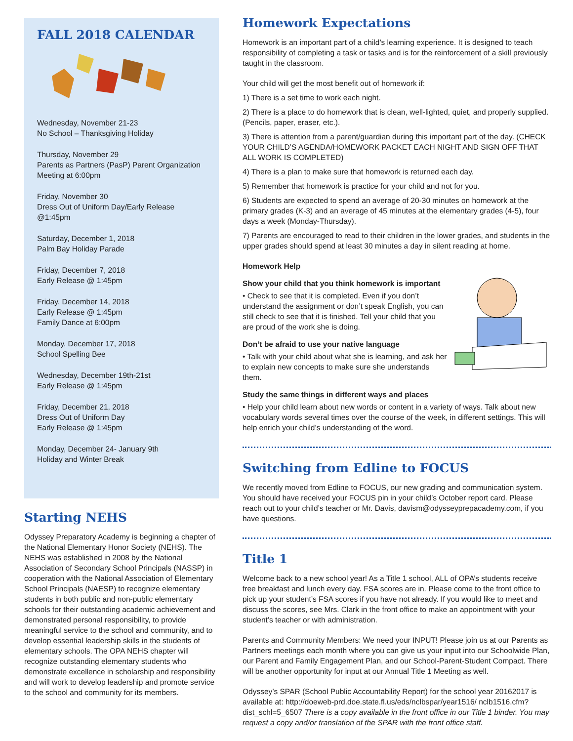FALL 2018 CALENDAR
Wednesday, November 21-23
No School – Thanksgiving Holiday
Thursday, November 29
Parents as Partners (PasP) Parent Organization Meeting at 6:00pm
Friday, November 30
Dress Out of Uniform Day/Early Release @1:45pm
Saturday, December 1, 2018
Palm Bay Holiday Parade
Friday, December 7, 2018
Early Release @ 1:45pm
Friday, December 14, 2018
Early Release @ 1:45pm
Family Dance at 6:00pm
Monday, December 17, 2018
School Spelling Bee
Wednesday, December 19th-21st
Early Release @ 1:45pm
Friday, December 21, 2018
Dress Out of Uniform Day
Early Release @ 1:45pm
Monday, December 24- January 9th
Holiday and Winter Break
Starting NEHS
Odyssey Preparatory Academy is beginning a chapter of the National Elementary Honor Society (NEHS). The NEHS was established in 2008 by the National Association of Secondary School Principals (NASSP) in cooperation with the National Association of Elementary School Principals (NAESP) to recognize elementary students in both public and non-public elementary schools for their outstanding academic achievement and demonstrated personal responsibility, to provide meaningful service to the school and community, and to develop essential leadership skills in the students of elementary schools. The OPA NEHS chapter will recognize outstanding elementary students who demonstrate excellence in scholarship and responsibility and will work to develop leadership and promote service to the school and community for its members.
Homework Expectations
Homework is an important part of a child’s learning experience. It is designed to teach responsibility of completing a task or tasks and is for the reinforcement of a skill previously taught in the classroom.
Your child will get the most benefit out of homework if:
1) There is a set time to work each night.
2) There is a place to do homework that is clean, well-lighted, quiet, and properly supplied. (Pencils, paper, eraser, etc.).
3) There is attention from a parent/guardian during this important part of the day. (CHECK YOUR CHILD’S AGENDA/HOMEWORK PACKET EACH NIGHT AND SIGN OFF THAT ALL WORK IS COMPLETED)
4) There is a plan to make sure that homework is returned each day.
5) Remember that homework is practice for your child and not for you.
6) Students are expected to spend an average of 20-30 minutes on homework at the primary grades (K-3) and an average of 45 minutes at the elementary grades (4-5), four days a week (Monday-Thursday).
7) Parents are encouraged to read to their children in the lower grades, and students in the upper grades should spend at least 30 minutes a day in silent reading at home.
Homework Help
Show your child that you think homework is important
• Check to see that it is completed. Even if you don’t understand the assignment or don’t speak English, you can still check to see that it is finished. Tell your child that you are proud of the work she is doing.
Don’t be afraid to use your native language
• Talk with your child about what she is learning, and ask her to explain new concepts to make sure she understands them.
Study the same things in different ways and places
• Help your child learn about new words or content in a variety of ways. Talk about new vocabulary words several times over the course of the week, in different settings. This will help enrich your child’s understanding of the word.
Switching from Edline to FOCUS
We recently moved from Edline to FOCUS, our new grading and communication system. You should have received your FOCUS pin in your child’s October report card. Please reach out to your child’s teacher or Mr. Davis, davism@odysseyprepacademy.com, if you have questions.
Title 1
Welcome back to a new school year! As a Title 1 school, ALL of OPA’s students receive free breakfast and lunch every day. FSA scores are in. Please come to the front office to pick up your student’s FSA scores if you have not already. If you would like to meet and discuss the scores, see Mrs. Clark in the front office to make an appointment with your student’s teacher or with administration.
Parents and Community Members: We need your INPUT! Please join us at our Parents as Partners meetings each month where you can give us your input into our Schoolwide Plan, our Parent and Family Engagement Plan, and our School-Parent-Student Compact. There will be another opportunity for input at our Annual Title 1 Meeting as well.
Odyssey’s SPAR (School Public Accountability Report) for the school year 20162017 is available at: http://doeweb-prd.doe.state.fl.us/eds/nclbspar/year1516/ nclb1516.cfm?dist_schl=5_6507 There is a copy available in the front office in our Title 1 binder. You may request a copy and/or translation of the SPAR with the front office staff.